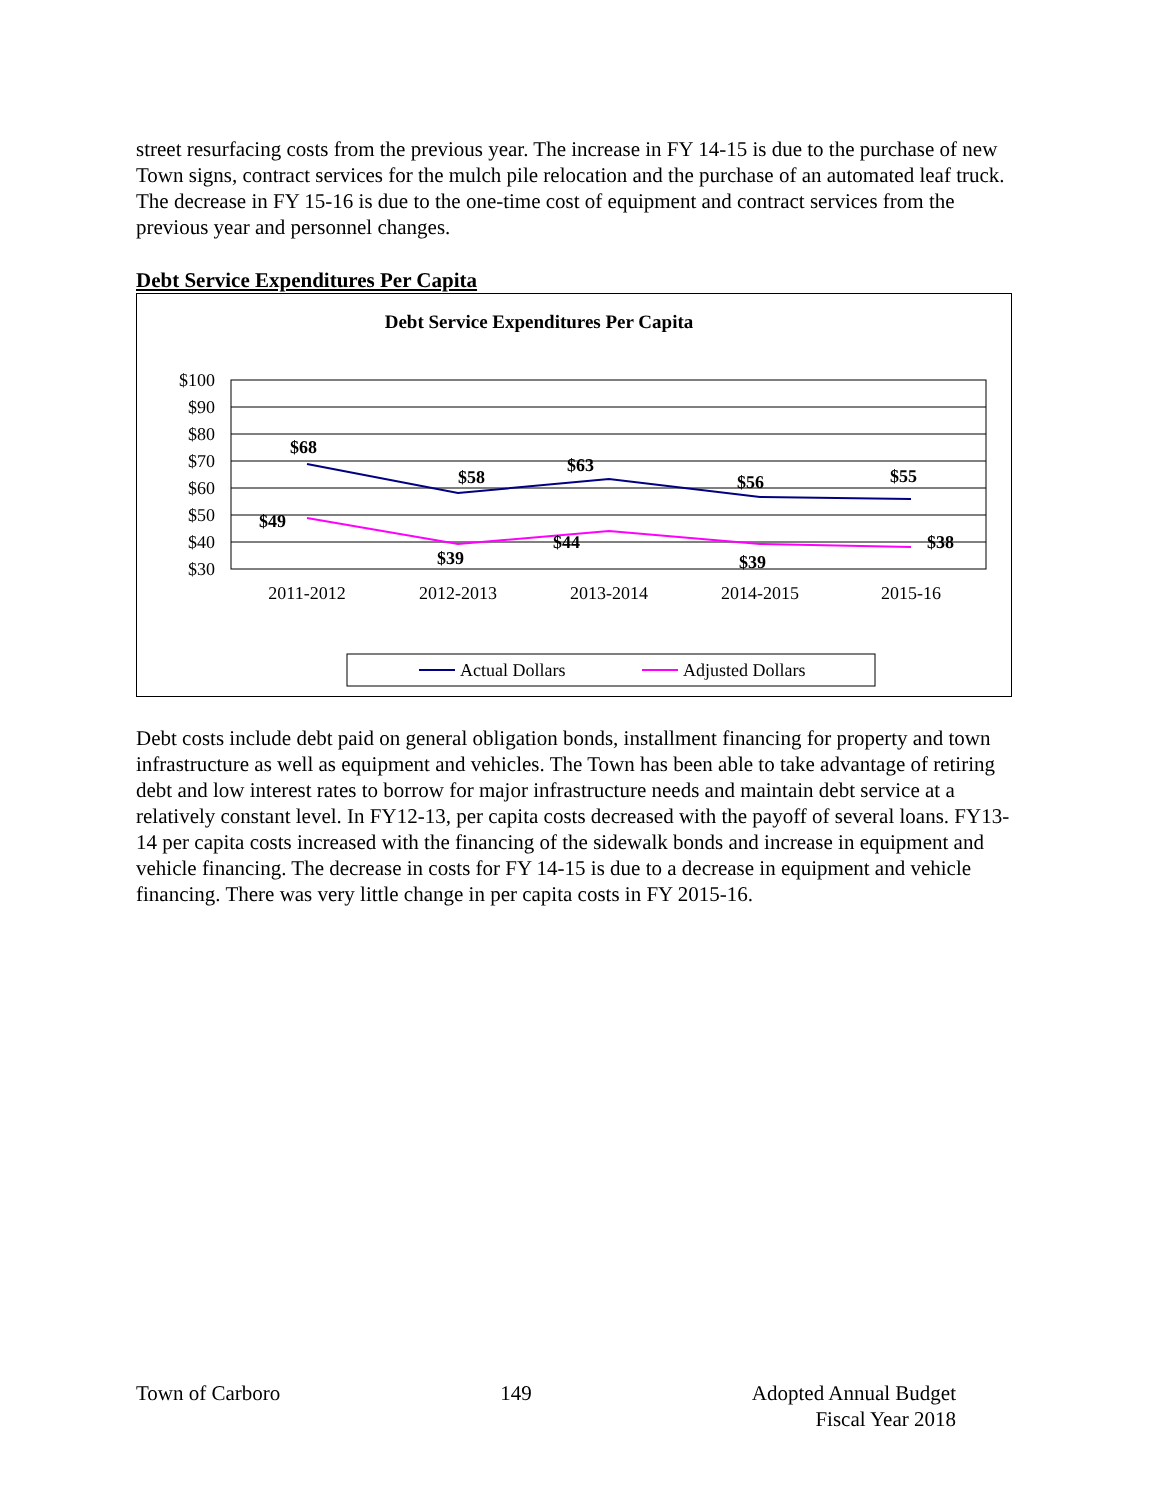street resurfacing costs from the previous year. The increase in FY 14-15 is due to the purchase of new Town signs, contract services for the mulch pile relocation and the purchase of an automated leaf truck. The decrease in FY 15-16 is due to the one-time cost of equipment and contract services from the previous year and personnel changes.
Debt Service Expenditures Per Capita
Debt Service Expenditures Per Capita
$100
$90
$80
$70
$60
$50
$40
$30
2011-2012
2012-2013
2013-2014
2014-2015
2015-16
$68
$58
$63
$56
$55
$49
$39
$44
$39
$38
Actual Dollars
Adjusted Dollars
Debt costs include debt paid on general obligation bonds, installment financing for property and town infrastructure as well as equipment and vehicles. The Town has been able to take advantage of retiring debt and low interest rates to borrow for major infrastructure needs and maintain debt service at a relatively constant level. In FY12-13, per capita costs decreased with the payoff of several loans. FY13-14 per capita costs increased with the financing of the sidewalk bonds and increase in equipment and vehicle financing. The decrease in costs for FY 14-15 is due to a decrease in equipment and vehicle financing. There was very little change in per capita costs in FY 2015-16.
Town of Carboro 149 Adopted Annual Budget
Fiscal Year 2018